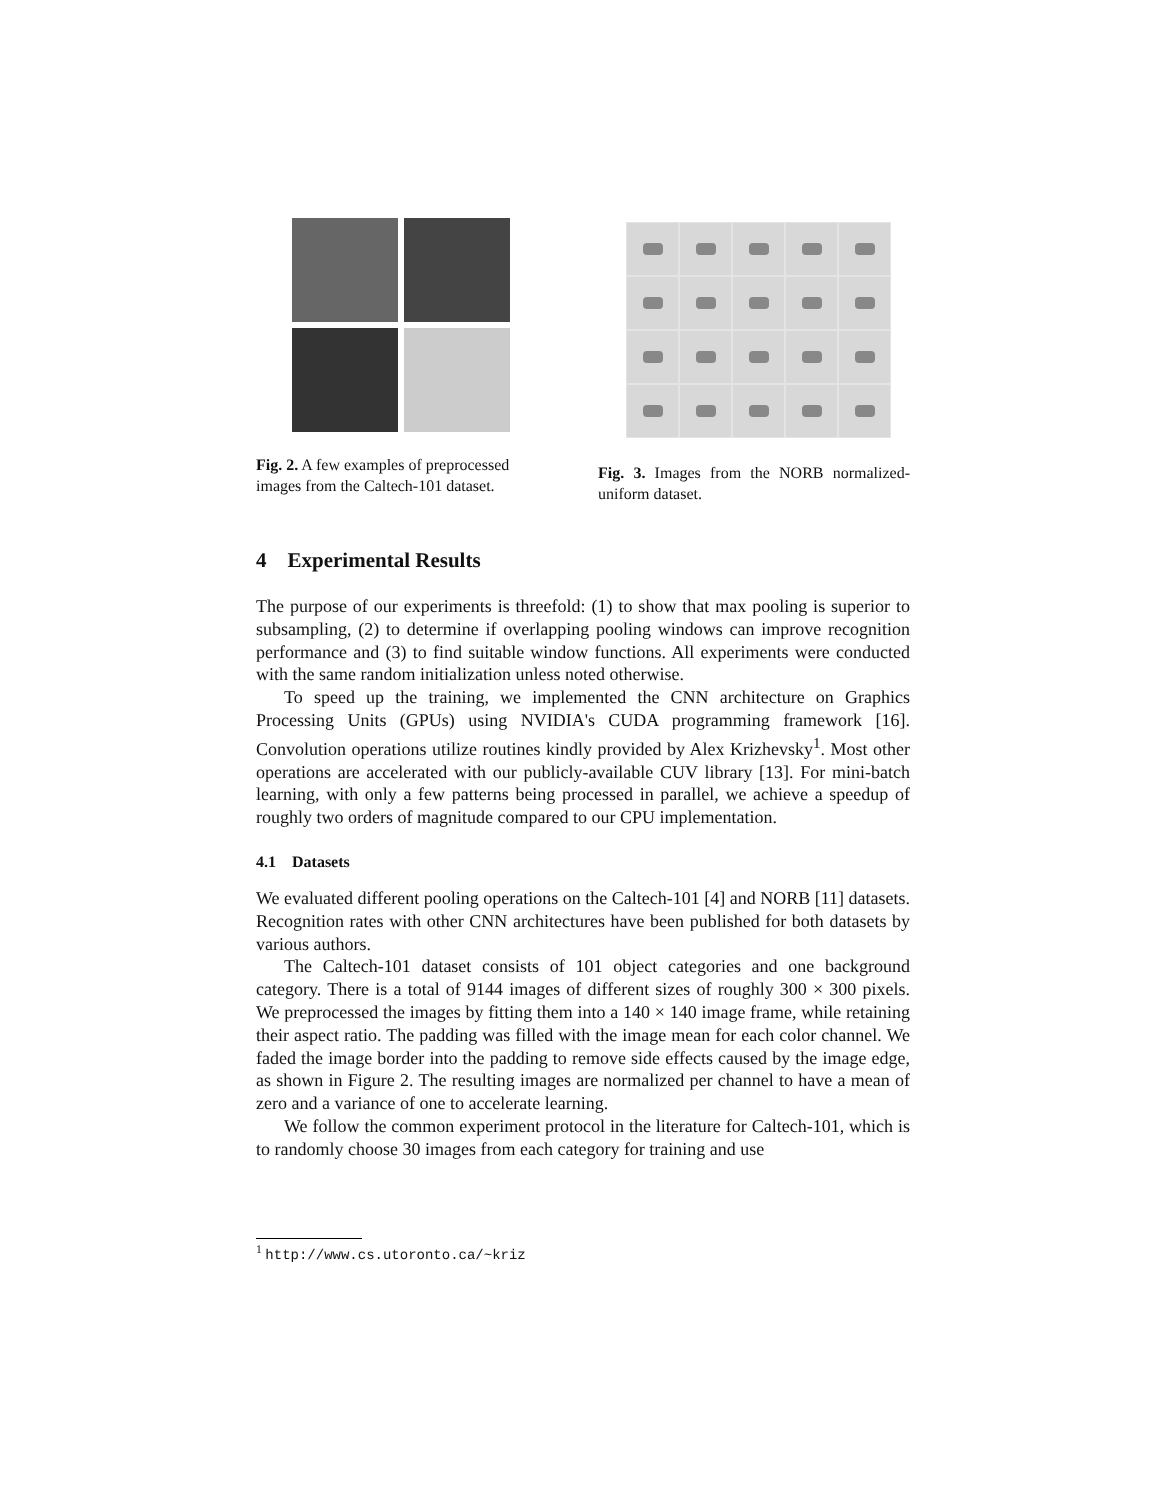Fig. 2. A few examples of preprocessed images from the Caltech-101 dataset.
Fig. 3. Images from the NORB normalized-uniform dataset.
4 Experimental Results
The purpose of our experiments is threefold: (1) to show that max pooling is superior to subsampling, (2) to determine if overlapping pooling windows can improve recognition performance and (3) to find suitable window functions. All experiments were conducted with the same random initialization unless noted otherwise.
To speed up the training, we implemented the CNN architecture on Graphics Processing Units (GPUs) using NVIDIA's CUDA programming framework [16]. Convolution operations utilize routines kindly provided by Alex Krizhevsky<sup>1</sup>. Most other operations are accelerated with our publicly-available CUV library [13]. For mini-batch learning, with only a few patterns being processed in parallel, we achieve a speedup of roughly two orders of magnitude compared to our CPU implementation.
4.1 Datasets
We evaluated different pooling operations on the Caltech-101 [4] and NORB [11] datasets. Recognition rates with other CNN architectures have been published for both datasets by various authors.
The Caltech-101 dataset consists of 101 object categories and one background category. There is a total of 9144 images of different sizes of roughly 300 × 300 pixels. We preprocessed the images by fitting them into a 140 × 140 image frame, while retaining their aspect ratio. The padding was filled with the image mean for each color channel. We faded the image border into the padding to remove side effects caused by the image edge, as shown in Figure 2. The resulting images are normalized per channel to have a mean of zero and a variance of one to accelerate learning.
We follow the common experiment protocol in the literature for Caltech-101, which is to randomly choose 30 images from each category for training and use
<sup>1</sup> http://www.cs.utoronto.ca/~kriz